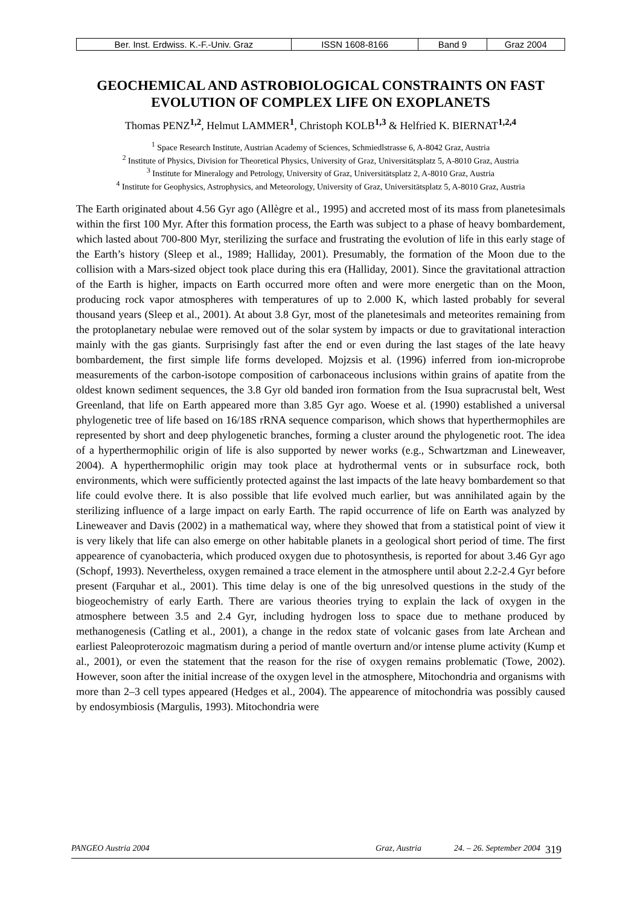| Ber. Inst. Erdwiss. K.-F.-Univ. Graz | ISSN 1608-8166 | Band 9 | Graz 2004 |
GEOCHEMICAL AND ASTROBIOLOGICAL CONSTRAINTS ON FAST EVOLUTION OF COMPLEX LIFE ON EXOPLANETS
Thomas PENZ<sup>1,2</sup>, Helmut LAMMER<sup>1</sup>, Christoph KOLB<sup>1,3</sup> & Helfried K. BIERNAT<sup>1,2,4</sup>
<sup>1</sup> Space Research Institute, Austrian Academy of Sciences, Schmiedlstrasse 6, A-8042 Graz, Austria
<sup>2</sup> Institute of Physics, Division for Theoretical Physics, University of Graz, Universitätsplatz 5, A-8010 Graz, Austria
<sup>3</sup> Institute for Mineralogy and Petrology, University of Graz, Universitätsplatz 2, A-8010 Graz, Austria
<sup>4</sup> Institute for Geophysics, Astrophysics, and Meteorology, University of Graz, Universitätsplatz 5, A-8010 Graz, Austria
The Earth originated about 4.56 Gyr ago (Allègre et al., 1995) and accreted most of its mass from planetesimals within the first 100 Myr. After this formation process, the Earth was subject to a phase of heavy bombardement, which lasted about 700-800 Myr, sterilizing the surface and frustrating the evolution of life in this early stage of the Earth’s history (Sleep et al., 1989; Halliday, 2001). Presumably, the formation of the Moon due to the collision with a Mars-sized object took place during this era (Halliday, 2001). Since the gravitational attraction of the Earth is higher, impacts on Earth occurred more often and were more energetic than on the Moon, producing rock vapor atmospheres with temperatures of up to 2.000 K, which lasted probably for several thousand years (Sleep et al., 2001). At about 3.8 Gyr, most of the planetesimals and meteorites remaining from the protoplanetary nebulae were removed out of the solar system by impacts or due to gravitational interaction mainly with the gas giants. Surprisingly fast after the end or even during the last stages of the late heavy bombardement, the first simple life forms developed. Mojzsis et al. (1996) inferred from ion-microprobe measurements of the carbon-isotope composition of carbonaceous inclusions within grains of apatite from the oldest known sediment sequences, the 3.8 Gyr old banded iron formation from the Isua supracrustal belt, West Greenland, that life on Earth appeared more than 3.85 Gyr ago. Woese et al. (1990) established a universal phylogenetic tree of life based on 16/18S rRNA sequence comparison, which shows that hyperthermophiles are represented by short and deep phylogenetic branches, forming a cluster around the phylogenetic root. The idea of a hyperthermophilic origin of life is also supported by newer works (e.g., Schwartzman and Lineweaver, 2004). A hyperthermophilic origin may took place at hydrothermal vents or in subsurface rock, both environments, which were sufficiently protected against the last impacts of the late heavy bombardement so that life could evolve there. It is also possible that life evolved much earlier, but was annihilated again by the sterilizing influence of a large impact on early Earth. The rapid occurrence of life on Earth was analyzed by Lineweaver and Davis (2002) in a mathematical way, where they showed that from a statistical point of view it is very likely that life can also emerge on other habitable planets in a geological short period of time. The first appearence of cyanobacteria, which produced oxygen due to photosynthesis, is reported for about 3.46 Gyr ago (Schopf, 1993). Nevertheless, oxygen remained a trace element in the atmosphere until about 2.2-2.4 Gyr before present (Farquhar et al., 2001). This time delay is one of the big unresolved questions in the study of the biogeochemistry of early Earth. There are various theories trying to explain the lack of oxygen in the atmosphere between 3.5 and 2.4 Gyr, including hydrogen loss to space due to methane produced by methanogenesis (Catling et al., 2001), a change in the redox state of volcanic gases from late Archean and earliest Paleoproterozoic magmatism during a period of mantle overturn and/or intense plume activity (Kump et al., 2001), or even the statement that the reason for the rise of oxygen remains problematic (Towe, 2002). However, soon after the initial increase of the oxygen level in the atmosphere, Mitochondria and organisms with more than 2–3 cell types appeared (Hedges et al., 2004). The appearence of mitochondria was possibly caused by endosymbiosis (Margulis, 1993). Mitochondria were
PANGEO Austria 2004 Graz, Austria 24. – 26. September 2004 319